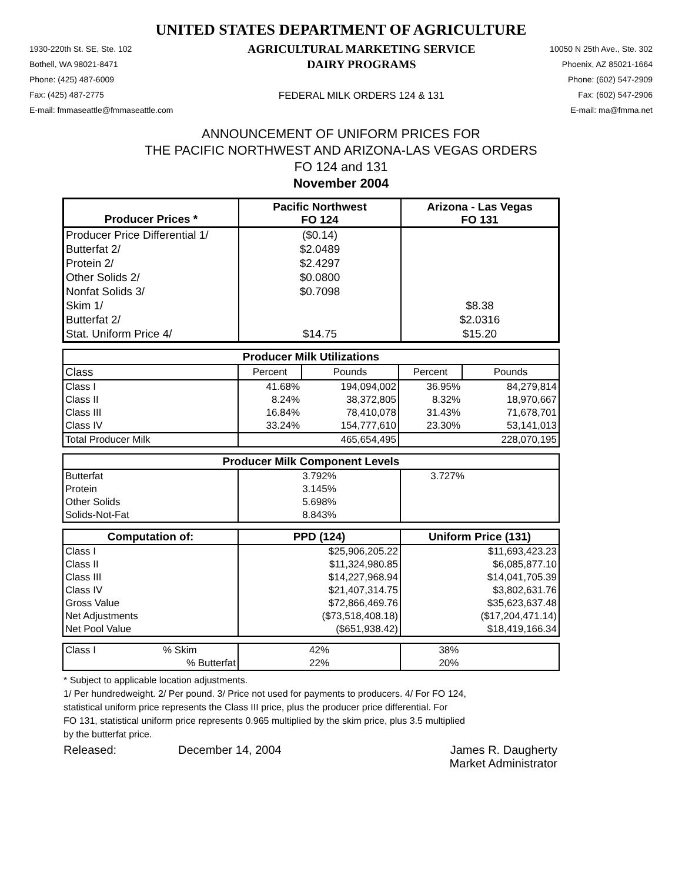UNITED STATES DEPARTMENT OF AGRICULTURE
1930-220th St. SE, Ste. 102
Bothell, WA 98021-8471
Phone: (425) 487-6009
Fax: (425) 487-2775
E-mail: fmmaseattle@fmmaseattle.com
AGRICULTURAL MARKETING SERVICE
DAIRY PROGRAMS
FEDERAL MILK ORDERS 124 & 131
10050 N 25th Ave., Ste. 302
Phoenix, AZ 85021-1664
Phone: (602) 547-2909
Fax: (602) 547-2906
E-mail: ma@fmma.net
ANNOUNCEMENT OF UNIFORM PRICES FOR
THE PACIFIC NORTHWEST AND ARIZONA-LAS VEGAS ORDERS
FO 124 and 131
November 2004
| Producer Prices * | Pacific Northwest FO 124 | Arizona - Las Vegas FO 131 |
| --- | --- | --- |
| Producer Price Differential 1/ | ($0.14) | |
| Butterfat 2/ | $2.0489 | |
| Protein 2/ | $2.4297 | |
| Other Solids 2/ | $0.0800 | |
| Nonfat Solids 3/ | $0.7098 | |
| Skim 1/ | | $8.38 |
| Butterfat 2/ | | $2.0316 |
| Stat. Uniform Price 4/ | $14.75 | $15.20 |
| Producer Milk Utilizations | | | | |
| --- | --- | --- | --- | --- |
| Class | Percent | Pounds | Percent | Pounds |
| Class I | 41.68% | 194,094,002 | 36.95% | 84,279,814 |
| Class II | 8.24% | 38,372,805 | 8.32% | 18,970,667 |
| Class III | 16.84% | 78,410,078 | 31.43% | 71,678,701 |
| Class IV | 33.24% | 154,777,610 | 23.30% | 53,141,013 |
| Total Producer Milk | | 465,654,495 | | 228,070,195 |
| Producer Milk Component Levels | | |
| --- | --- | --- |
| Butterfat | 3.792% | 3.727% |
| Protein | 3.145% | |
| Other Solids | 5.698% | |
| Solids-Not-Fat | 8.843% | |
| Computation of: | PPD (124) | Uniform Price (131) |
| --- | --- | --- |
| Class I | $25,906,205.22 | $11,693,423.23 |
| Class II | $11,324,980.85 | $6,085,877.10 |
| Class III | $14,227,968.94 | $14,041,705.39 |
| Class IV | $21,407,314.75 | $3,802,631.76 |
| Gross Value | $72,866,469.76 | $35,623,637.48 |
| Net Adjustments | ($73,518,408.18) | ($17,204,471.14) |
| Net Pool Value | ($651,938.42) | $18,419,166.34 |
| Class I | % Skim | 42% | 38% |
| | % Butterfat | 22% | 20% |
* Subject to applicable location adjustments.
1/ Per hundredweight. 2/ Per pound. 3/ Price not used for payments to producers. 4/ For FO 124,
statistical uniform price represents the Class III price, plus the producer price differential. For
FO 131, statistical uniform price represents 0.965 multiplied by the skim price, plus 3.5 multiplied
by the butterfat price.
Released: December 14, 2004 James R. Daugherty
Market Administrator